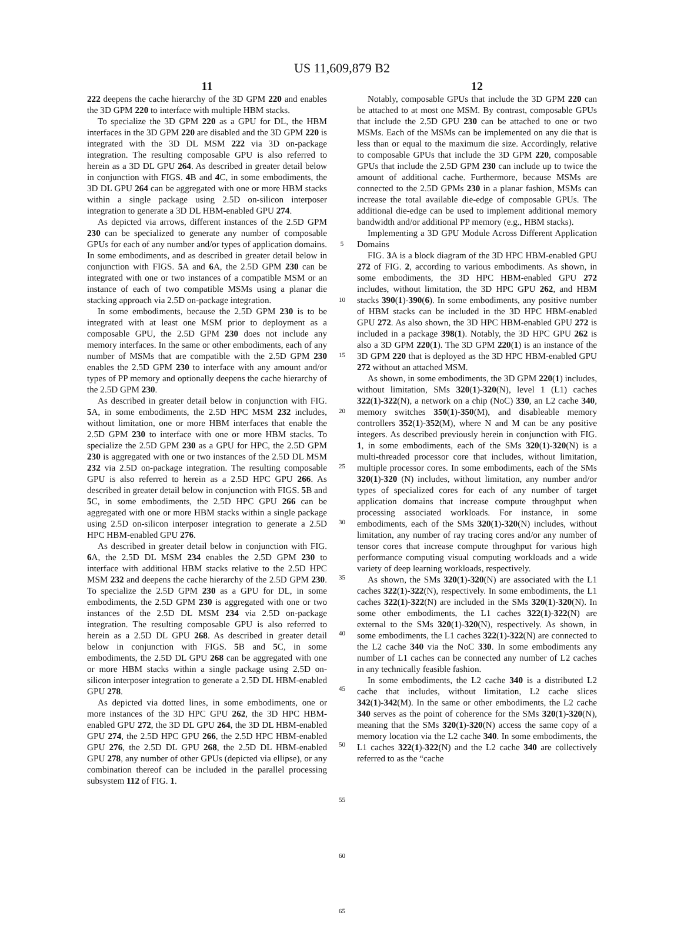US 11,609,879 B2
11
222 deepens the cache hierarchy of the 3D GPM 220 and enables the 3D GPM 220 to interface with multiple HBM stacks.
To specialize the 3D GPM 220 as a GPU for DL, the HBM interfaces in the 3D GPM 220 are disabled and the 3D GPM 220 is integrated with the 3D DL MSM 222 via 3D on-package integration. The resulting composable GPU is also referred to herein as a 3D DL GPU 264. As described in greater detail below in conjunction with FIGS. 4 B and 4 C, in some embodiments, the 3D DL GPU 264 can be aggregated with one or more HBM stacks within a single package using 2.5D on-silicon interposer integration to generate a 3D DL HBM-enabled GPU 274.
As depicted via arrows, different instances of the 2.5D GPM 230 can be specialized to generate any number of composable GPUs for each of any number and/or types of application domains. In some embodiments, and as described in greater detail below in conjunction with FIGS. 5 A and 6 A, the 2.5D GPM 230 can be integrated with one or two instances of a compatible MSM or an instance of each of two compatible MSMs using a planar die stacking approach via 2.5D on-package integration.
In some embodiments, because the 2.5D GPM 230 is to be integrated with at least one MSM prior to deployment as a composable GPU, the 2.5D GPM 230 does not include any memory interfaces. In the same or other embodiments, each of any number of MSMs that are compatible with the 2.5D GPM 230 enables the 2.5D GPM 230 to interface with any amount and/or types of PP memory and optionally deepens the cache hierarchy of the 2.5D GPM 230.
As described in greater detail below in conjunction with FIG. 5 A, in some embodiments, the 2.5D HPC MSM 232 includes, without limitation, one or more HBM interfaces that enable the 2.5D GPM 230 to interface with one or more HBM stacks. To specialize the 2.5D GPM 230 as a GPU for HPC, the 2.5D GPM 230 is aggregated with one or two instances of the 2.5D DL MSM 232 via 2.5D on-package integration. The resulting composable GPU is also referred to herein as a 2.5D HPC GPU 266. As described in greater detail below in conjunction with FIGS. 5 B and 5 C, in some embodiments, the 2.5D HPC GPU 266 can be aggregated with one or more HBM stacks within a single package using 2.5D on-silicon interposer integration to generate a 2.5D HPC HBM-enabled GPU 276.
As described in greater detail below in conjunction with FIG. 6 A, the 2.5D DL MSM 234 enables the 2.5D GPM 230 to interface with additional HBM stacks relative to the 2.5D HPC MSM 232 and deepens the cache hierarchy of the 2.5D GPM 230. To specialize the 2.5D GPM 230 as a GPU for DL, in some embodiments, the 2.5D GPM 230 is aggregated with one or two instances of the 2.5D DL MSM 234 via 2.5D on-package integration. The resulting composable GPU is also referred to herein as a 2.5D DL GPU 268. As described in greater detail below in conjunction with FIGS. 5 B and 5 C, in some embodiments, the 2.5D DL GPU 268 can be aggregated with one or more HBM stacks within a single package using 2.5D on-silicon interposer integration to generate a 2.5D DL HBM-enabled GPU 278.
As depicted via dotted lines, in some embodiments, one or more instances of the 3D HPC GPU 262, the 3D HPC HBM-enabled GPU 272, the 3D DL GPU 264, the 3D DL HBM-enabled GPU 274, the 2.5D HPC GPU 266, the 2.5D HPC HBM-enabled GPU 276, the 2.5D DL GPU 268, the 2.5D DL HBM-enabled GPU 278, any number of other GPUs (depicted via ellipse), or any combination thereof can be included in the parallel processing subsystem 112 of FIG. 1.
5
10
15
20
25
30
35
40
45
50
55
60
65
12
Notably, composable GPUs that include the 3D GPM 220 can be attached to at most one MSM. By contrast, composable GPUs that include the 2.5D GPU 230 can be attached to one or two MSMs. Each of the MSMs can be implemented on any die that is less than or equal to the maximum die size. Accordingly, relative to composable GPUs that include the 3D GPM 220, composable GPUs that include the 2.5D GPM 230 can include up to twice the amount of additional cache. Furthermore, because MSMs are connected to the 2.5D GPMs 230 in a planar fashion, MSMs can increase the total available die-edge of composable GPUs. The additional die-edge can be used to implement additional memory bandwidth and/or additional PP memory (e.g., HBM stacks).
Implementing a 3D GPU Module Across Different Application Domains
FIG. 3 A is a block diagram of the 3D HPC HBM-enabled GPU 272 of FIG. 2, according to various embodiments. As shown, in some embodiments, the 3D HPC HBM-enabled GPU 272 includes, without limitation, the 3D HPC GPU 262, and HBM stacks 390(1)-390(6). In some embodiments, any positive number of HBM stacks can be included in the 3D HPC HBM-enabled GPU 272. As also shown, the 3D HPC HBM-enabled GPU 272 is included in a package 398(1). Notably, the 3D HPC GPU 262 is also a 3D GPM 220(1). The 3D GPM 220(1) is an instance of the 3D GPM 220 that is deployed as the 3D HPC HBM-enabled GPU 272 without an attached MSM.
As shown, in some embodiments, the 3D GPM 220(1) includes, without limitation, SMs 320(1)-320(N), level 1 (L1) caches 322(1)-322(N), a network on a chip (NoC) 330, an L2 cache 340, memory switches 350(1)-350(M), and disableable memory controllers 352(1)-352(M), where N and M can be any positive integers. As described previously herein in conjunction with FIG. 1, in some embodiments, each of the SMs 320(1)-320(N) is a multi-threaded processor core that includes, without limitation, multiple processor cores. In some embodiments, each of the SMs 320(1)-320 (N) includes, without limitation, any number and/or types of specialized cores for each of any number of target application domains that increase compute throughput when processing associated workloads. For instance, in some embodiments, each of the SMs 320(1)-320(N) includes, without limitation, any number of ray tracing cores and/or any number of tensor cores that increase compute throughput for various high performance computing visual computing workloads and a wide variety of deep learning workloads, respectively.
As shown, the SMs 320(1)-320(N) are associated with the L1 caches 322(1)-322(N), respectively. In some embodiments, the L1 caches 322(1)-322(N) are included in the SMs 320(1)-320(N). In some other embodiments, the L1 caches 322(1)-322(N) are external to the SMs 320(1)-320(N), respectively. As shown, in some embodiments, the L1 caches 322(1)-322(N) are connected to the L2 cache 340 via the NoC 330. In some embodiments any number of L1 caches can be connected any number of L2 caches in any technically feasible fashion.
In some embodiments, the L2 cache 340 is a distributed L2 cache that includes, without limitation, L2 cache slices 342(1)-342(M). In the same or other embodiments, the L2 cache 340 serves as the point of coherence for the SMs 320(1)-320(N), meaning that the SMs 320(1)-320(N) access the same copy of a memory location via the L2 cache 340. In some embodiments, the L1 caches 322(1)-322(N) and the L2 cache 340 are collectively referred to as the “cache